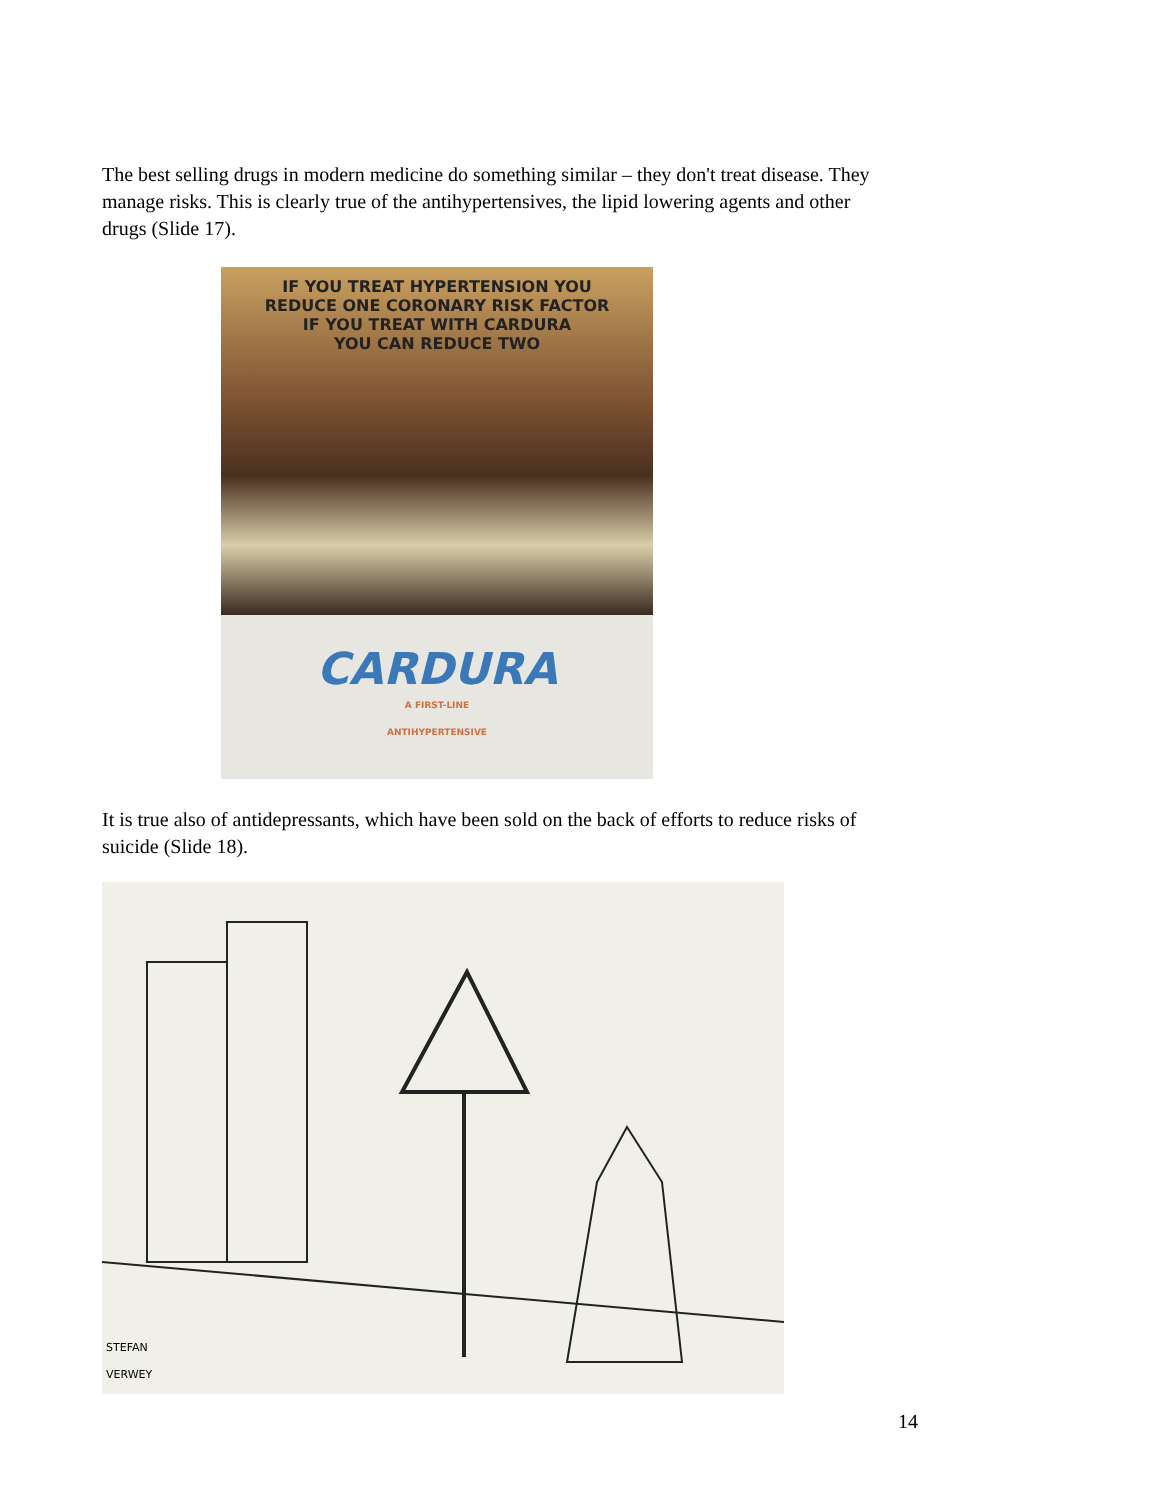The best selling drugs in modern medicine do something similar – they don't treat disease. They manage risks. This is clearly true of the antihypertensives, the lipid lowering agents and other drugs (Slide 17).
IF YOU TREAT HYPERTENSION YOU
REDUCE ONE CORONARY RISK FACTOR
IF YOU TREAT WITH CARDURA
YOU CAN REDUCE TWO
CARDURA
A FIRST-LINE
ANTIHYPERTENSIVE
It is true also of antidepressants, which have been sold on the back of efforts to reduce risks of suicide (Slide 18).
STEFAN
VERWEY
14